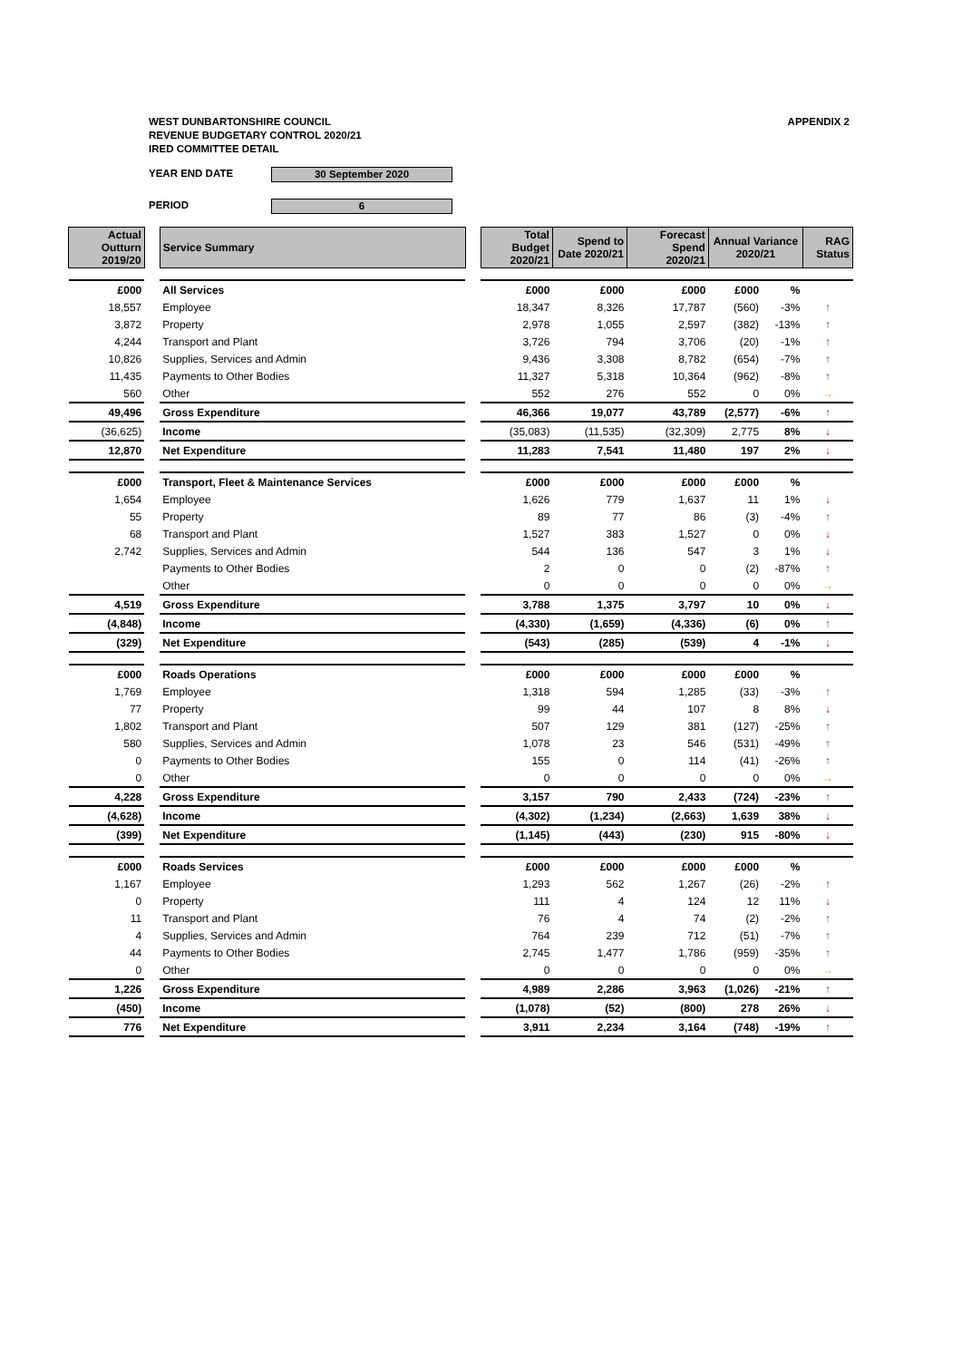WEST DUNBARTONSHIRE COUNCIL
REVENUE BUDGETARY CONTROL 2020/21
IRED COMMITTEE DETAIL
APPENDIX 2
YEAR END DATE 30 September 2020
PERIOD 6
| Actual Outturn 2019/20 | | Service Summary | | Total Budget 2020/21 | Spend to Date 2020/21 | Forecast Spend 2020/21 | Annual Variance 2020/21 | | RAG Status |
| £000 | | All Services | | £000 | £000 | £000 | £000 | % | |
| 18,557 | | Employee | | 18,347 | 8,326 | 17,787 | (560) | -3% | ↑ |
| 3,872 | | Property | | 2,978 | 1,055 | 2,597 | (382) | -13% | ↑ |
| 4,244 | | Transport and Plant | | 3,726 | 794 | 3,706 | (20) | -1% | ↑ |
| 10,826 | | Supplies, Services and Admin | | 9,436 | 3,308 | 8,782 | (654) | -7% | ↑ |
| 11,435 | | Payments to Other Bodies | | 11,327 | 5,318 | 10,364 | (962) | -8% | ↑ |
| 560 | | Other | | 552 | 276 | 552 | 0 | 0% | → |
| 49,496 | | Gross Expenditure | | 46,366 | 19,077 | 43,789 | (2,577) | -6% | ↑ |
| (36,625) | | Income | | (35,083) | (11,535) | (32,309) | 2,775 | 8% | ↓ |
| 12,870 | | Net Expenditure | | 11,283 | 7,541 | 11,480 | 197 | 2% | ↓ |
| £000 | | Transport, Fleet & Maintenance Services | | £000 | £000 | £000 | £000 | % | |
| 1,654 | | Employee | | 1,626 | 779 | 1,637 | 11 | 1% | ↓ |
| 55 | | Property | | 89 | 77 | 86 | (3) | -4% | ↑ |
| 68 | | Transport and Plant | | 1,527 | 383 | 1,527 | 0 | 0% | ↓ |
| 2,742 | | Supplies, Services and Admin | | 544 | 136 | 547 | 3 | 1% | ↓ |
| | | Payments to Other Bodies | | 2 | 0 | 0 | (2) | -87% | ↑ |
| | | Other | | 0 | 0 | 0 | 0 | 0% | → |
| 4,519 | | Gross Expenditure | | 3,788 | 1,375 | 3,797 | 10 | 0% | ↓ |
| (4,848) | | Income | | (4,330) | (1,659) | (4,336) | (6) | 0% | ↑ |
| (329) | | Net Expenditure | | (543) | (285) | (539) | 4 | -1% | ↓ |
| £000 | | Roads Operations | | £000 | £000 | £000 | £000 | % | |
| 1,769 | | Employee | | 1,318 | 594 | 1,285 | (33) | -3% | ↑ |
| 77 | | Property | | 99 | 44 | 107 | 8 | 8% | ↓ |
| 1,802 | | Transport and Plant | | 507 | 129 | 381 | (127) | -25% | ↑ |
| 580 | | Supplies, Services and Admin | | 1,078 | 23 | 546 | (531) | -49% | ↑ |
| 0 | | Payments to Other Bodies | | 155 | 0 | 114 | (41) | -26% | ↑ |
| 0 | | Other | | 0 | 0 | 0 | 0 | 0% | → |
| 4,228 | | Gross Expenditure | | 3,157 | 790 | 2,433 | (724) | -23% | ↑ |
| (4,628) | | Income | | (4,302) | (1,234) | (2,663) | 1,639 | 38% | ↓ |
| (399) | | Net Expenditure | | (1,145) | (443) | (230) | 915 | -80% | ↓ |
| £000 | | Roads Services | | £000 | £000 | £000 | £000 | % | |
| 1,167 | | Employee | | 1,293 | 562 | 1,267 | (26) | -2% | ↑ |
| 0 | | Property | | 111 | 4 | 124 | 12 | 11% | ↓ |
| 11 | | Transport and Plant | | 76 | 4 | 74 | (2) | -2% | ↑ |
| 4 | | Supplies, Services and Admin | | 764 | 239 | 712 | (51) | -7% | ↑ |
| 44 | | Payments to Other Bodies | | 2,745 | 1,477 | 1,786 | (959) | -35% | ↑ |
| 0 | | Other | | 0 | 0 | 0 | 0 | 0% | → |
| 1,226 | | Gross Expenditure | | 4,989 | 2,286 | 3,963 | (1,026) | -21% | ↑ |
| (450) | | Income | | (1,078) | (52) | (800) | 278 | 26% | ↓ |
| 776 | | Net Expenditure | | 3,911 | 2,234 | 3,164 | (748) | -19% | ↑ |